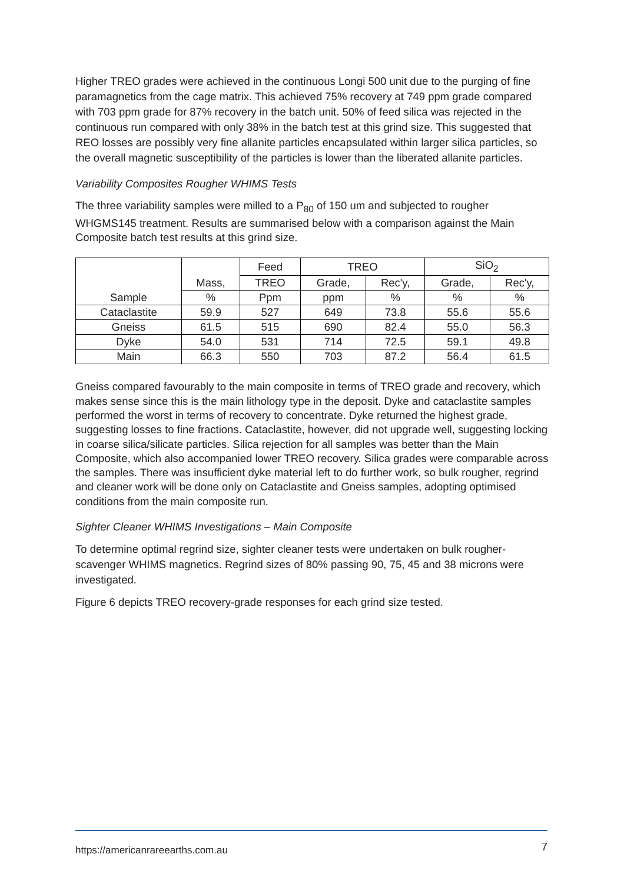Higher TREO grades were achieved in the continuous Longi 500 unit due to the purging of fine paramagnetics from the cage matrix. This achieved 75% recovery at 749 ppm grade compared with 703 ppm grade for 87% recovery in the batch unit. 50% of feed silica was rejected in the continuous run compared with only 38% in the batch test at this grind size. This suggested that REO losses are possibly very fine allanite particles encapsulated within larger silica particles, so the overall magnetic susceptibility of the particles is lower than the liberated allanite particles.
Variability Composites Rougher WHIMS Tests
The three variability samples were milled to a P<sub>80</sub> of 150 um and subjected to rougher WHGMS145 treatment. Results are summarised below with a comparison against the Main Composite batch test results at this grind size.
| Sample | Mass, | Feed | TREO | | SiO<sub>2</sub> | |
| --- | --- | --- | --- | --- | --- | --- |
| | | TREO | Grade, | Rec'y, | Grade, | Rec'y, |
| | % | Ppm | ppm | % | % | % |
| Cataclastite | 59.9 | 527 | 649 | 73.8 | 55.6 | 55.6 |
| Gneiss | 61.5 | 515 | 690 | 82.4 | 55.0 | 56.3 |
| Dyke | 54.0 | 531 | 714 | 72.5 | 59.1 | 49.8 |
| Main | 66.3 | 550 | 703 | 87.2 | 56.4 | 61.5 |
Gneiss compared favourably to the main composite in terms of TREO grade and recovery, which makes sense since this is the main lithology type in the deposit. Dyke and cataclastite samples performed the worst in terms of recovery to concentrate. Dyke returned the highest grade, suggesting losses to fine fractions. Cataclastite, however, did not upgrade well, suggesting locking in coarse silica/silicate particles. Silica rejection for all samples was better than the Main Composite, which also accompanied lower TREO recovery. Silica grades were comparable across the samples. There was insufficient dyke material left to do further work, so bulk rougher, regrind and cleaner work will be done only on Cataclastite and Gneiss samples, adopting optimised conditions from the main composite run.
Sighter Cleaner WHIMS Investigations – Main Composite
To determine optimal regrind size, sighter cleaner tests were undertaken on bulk rougher-scavenger WHIMS magnetics. Regrind sizes of 80% passing 90, 75, 45 and 38 microns were investigated.
Figure 6 depicts TREO recovery-grade responses for each grind size tested.
https://americanrareearths.com.au 7